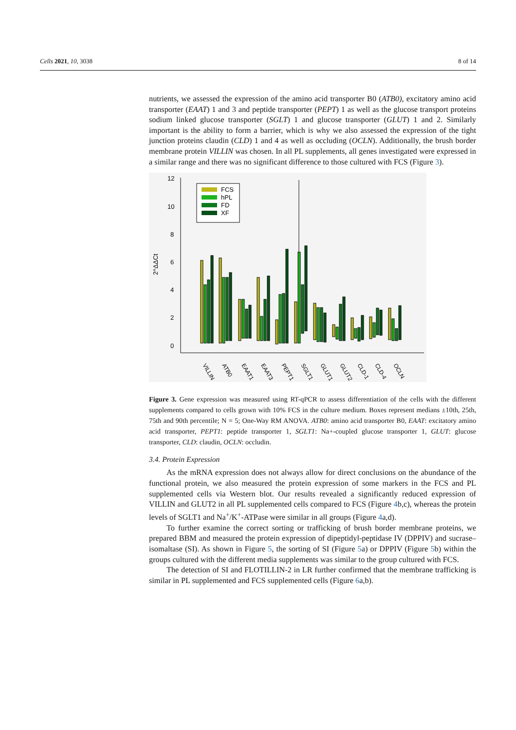Cells 2021, 10, 3038 8 of 14
nutrients, we assessed the expression of the amino acid transporter B0 (ATB0), excitatory amino acid transporter (EAAT) 1 and 3 and peptide transporter (PEPT) 1 as well as the glucose transport proteins sodium linked glucose transporter (SGLT) 1 and glucose transporter (GLUT) 1 and 2. Similarly important is the ability to form a barrier, which is why we also assessed the expression of the tight junction proteins claudin (CLD) 1 and 4 as well as occluding (OCLN). Additionally, the brush border membrane protein VILLIN was chosen. In all PL supplements, all genes investigated were expressed in a similar range and there was no significant difference to those cultured with FCS (Figure 3).
12
10
8
6
4
2
0
2^ΔΔCt
FCS
hPL
FD
XF
VILLIN
ATB0
EAAT1
EAAT3
PEPT1
SGLT1
GLUT1
GLUT2
CLD-1
CLD-4
OCLN
Figure 3. Gene expression was measured using RT-qPCR to assess differentiation of the cells with the different supplements compared to cells grown with 10% FCS in the culture medium. Boxes represent medians ±10th, 25th, 75th and 90th percentile; N = 5; One-Way RM ANOVA. ATB0: amino acid transporter B0, EAAT: excitatory amino acid transporter, PEPT1: peptide transporter 1, SGLT1: Na+-coupled glucose transporter 1, GLUT: glucose transporter, CLD: claudin, OCLN: occludin.
3.4. Protein Expression
As the mRNA expression does not always allow for direct conclusions on the abundance of the functional protein, we also measured the protein expression of some markers in the FCS and PL supplemented cells via Western blot. Our results revealed a significantly reduced expression of VILLIN and GLUT2 in all PL supplemented cells compared to FCS (Figure 4b,c), whereas the protein levels of SGLT1 and Na<sup>+</sup>/K<sup>+</sup>-ATPase were similar in all groups (Figure 4a,d).
To further examine the correct sorting or trafficking of brush border membrane proteins, we prepared BBM and measured the protein expression of dipeptidyl-peptidase IV (DPPIV) and sucrase–isomaltase (SI). As shown in Figure 5, the sorting of SI (Figure 5a) or DPPIV (Figure 5b) within the groups cultured with the different media supplements was similar to the group cultured with FCS.
The detection of SI and FLOTILLIN-2 in LR further confirmed that the membrane trafficking is similar in PL supplemented and FCS supplemented cells (Figure 6a,b).